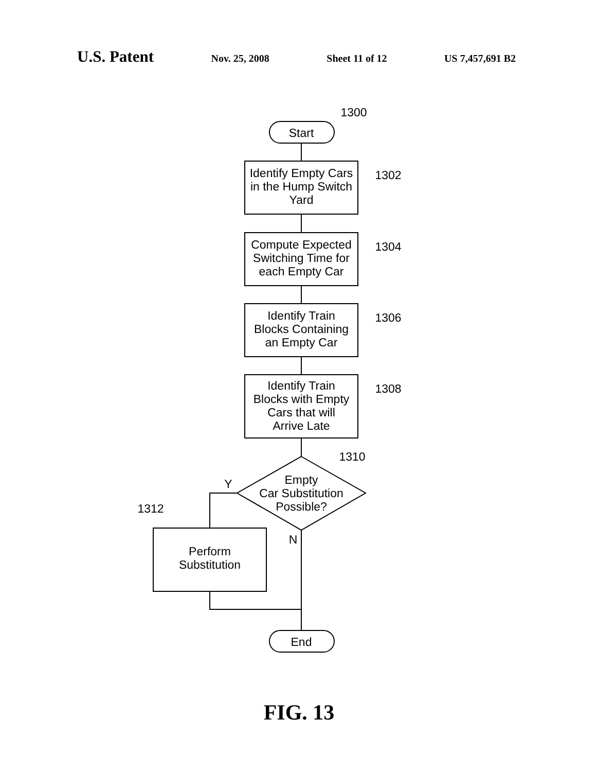U.S. Patent Nov. 25, 2008 Sheet 11 of 12 US 7,457,691 B2
Start
Identify Empty Cars
in the Hump Switch
Yard
Compute Expected
Switching Time for
each Empty Car
Identify Train
Blocks Containing
an Empty Car
Identify Train
Blocks with Empty
Cars that will
Arrive Late
Empty
Car Substitution
Possible?
Perform
Substitution
End
1300
1302
1304
1306
1308
1310
1312
Y
N
FIG. 13